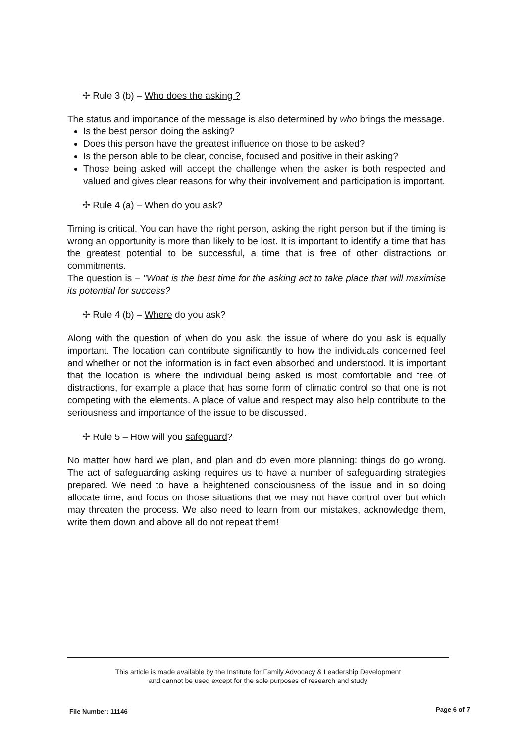✢ Rule 3 (b) – Who does the asking ?
The status and importance of the message is also determined by who brings the message.
Is the best person doing the asking?
Does this person have the greatest influence on those to be asked?
Is the person able to be clear, concise, focused and positive in their asking?
Those being asked will accept the challenge when the asker is both respected and valued and gives clear reasons for why their involvement and participation is important.
✢ Rule 4 (a) – When do you ask?
Timing is critical. You can have the right person, asking the right person but if the timing is wrong an opportunity is more than likely to be lost. It is important to identify a time that has the greatest potential to be successful, a time that is free of other distractions or commitments.
The question is – "What is the best time for the asking act to take place that will maximise its potential for success?
✢ Rule 4 (b) – Where do you ask?
Along with the question of when do you ask, the issue of where do you ask is equally important. The location can contribute significantly to how the individuals concerned feel and whether or not the information is in fact even absorbed and understood. It is important that the location is where the individual being asked is most comfortable and free of distractions, for example a place that has some form of climatic control so that one is not competing with the elements. A place of value and respect may also help contribute to the seriousness and importance of the issue to be discussed.
✢ Rule 5 – How will you safeguard?
No matter how hard we plan, and plan and do even more planning: things do go wrong. The act of safeguarding asking requires us to have a number of safeguarding strategies prepared. We need to have a heightened consciousness of the issue and in so doing allocate time, and focus on those situations that we may not have control over but which may threaten the process. We also need to learn from our mistakes, acknowledge them, write them down and above all do not repeat them!
This article is made available by the Institute for Family Advocacy & Leadership Development
and cannot be used except for the sole purposes of research and study
File Number: 11146 Page 6 of 7